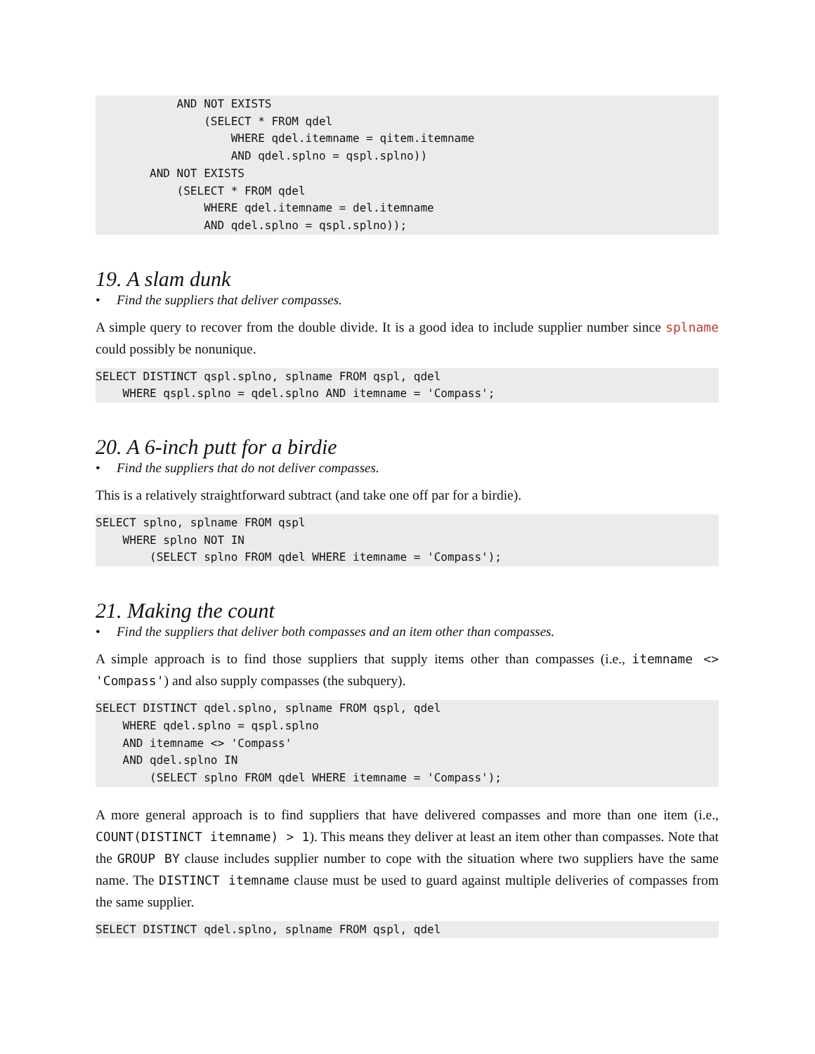AND NOT EXISTS
                (SELECT * FROM qdel
                    WHERE qdel.itemname = qitem.itemname
                    AND qdel.splno = qspl.splno))
        AND NOT EXISTS
            (SELECT * FROM qdel
                WHERE qdel.itemname = del.itemname
                AND qdel.splno = qspl.splno));
19. A slam dunk
• Find the suppliers that deliver compasses.
A simple query to recover from the double divide. It is a good idea to include supplier number since splname could possibly be nonunique.
SELECT DISTINCT qspl.splno, splname FROM qspl, qdel
    WHERE qspl.splno = qdel.splno AND itemname = 'Compass';
20. A 6-inch putt for a birdie
• Find the suppliers that do not deliver compasses.
This is a relatively straightforward subtract (and take one off par for a birdie).
SELECT splno, splname FROM qspl
    WHERE splno NOT IN
        (SELECT splno FROM qdel WHERE itemname = 'Compass');
21. Making the count
• Find the suppliers that deliver both compasses and an item other than compasses.
A simple approach is to find those suppliers that supply items other than compasses (i.e., itemname <> 'Compass') and also supply compasses (the subquery).
SELECT DISTINCT qdel.splno, splname FROM qspl, qdel
    WHERE qdel.splno = qspl.splno
    AND itemname <> 'Compass'
    AND qdel.splno IN
        (SELECT splno FROM qdel WHERE itemname = 'Compass');
A more general approach is to find suppliers that have delivered compasses and more than one item (i.e., COUNT(DISTINCT itemname) > 1). This means they deliver at least an item other than compasses. Note that the GROUP BY clause includes supplier number to cope with the situation where two suppliers have the same name. The DISTINCT itemname clause must be used to guard against multiple deliveries of compasses from the same supplier.
SELECT DISTINCT qdel.splno, splname FROM qspl, qdel